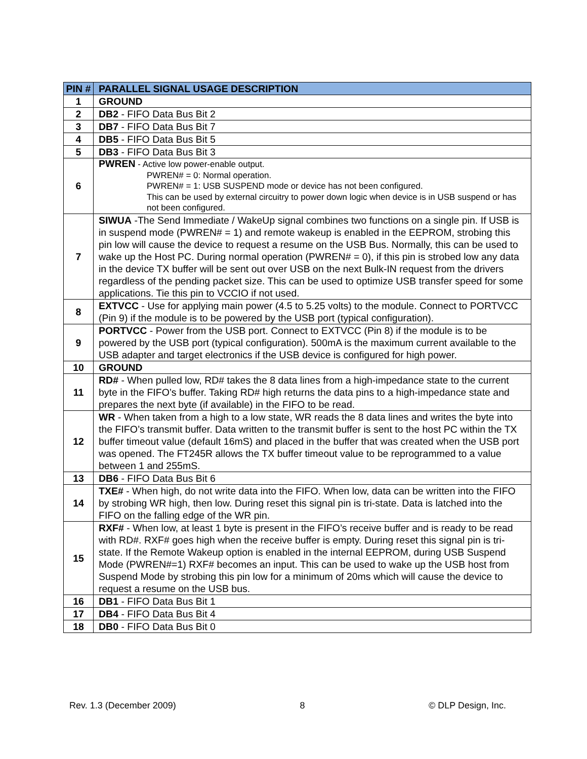| PIN # | PARALLEL SIGNAL USAGE DESCRIPTION |
| --- | --- |
| 1 | GROUND |
| 2 | DB2 - FIFO Data Bus Bit 2 |
| 3 | DB7 - FIFO Data Bus Bit 7 |
| 4 | DB5 - FIFO Data Bus Bit 5 |
| 5 | DB3 - FIFO Data Bus Bit 3 |
| 6 | PWREN - Active low power-enable output. PWREN# = 0: Normal operation. PWREN# = 1: USB SUSPEND mode or device has not been configured. This can be used by external circuitry to power down logic when device is in USB suspend or has not been configured. |
| 7 | SIWUA -The Send Immediate / WakeUp signal combines two functions on a single pin. If USB is in suspend mode (PWREN# = 1) and remote wakeup is enabled in the EEPROM, strobing this pin low will cause the device to request a resume on the USB Bus. Normally, this can be used to wake up the Host PC. During normal operation (PWREN# = 0), if this pin is strobed low any data in the device TX buffer will be sent out over USB on the next Bulk-IN request from the drivers regardless of the pending packet size. This can be used to optimize USB transfer speed for some applications. Tie this pin to VCCIO if not used. |
| 8 | EXTVCC - Use for applying main power (4.5 to 5.25 volts) to the module. Connect to PORTVCC (Pin 9) if the module is to be powered by the USB port (typical configuration). |
| 9 | PORTVCC - Power from the USB port. Connect to EXTVCC (Pin 8) if the module is to be powered by the USB port (typical configuration). 500mA is the maximum current available to the USB adapter and target electronics if the USB device is configured for high power. |
| 10 | GROUND |
| 11 | RD# - When pulled low, RD# takes the 8 data lines from a high-impedance state to the current byte in the FIFO’s buffer. Taking RD# high returns the data pins to a high-impedance state and prepares the next byte (if available) in the FIFO to be read. |
| 12 | WR - When taken from a high to a low state, WR reads the 8 data lines and writes the byte into the FIFO’s transmit buffer. Data written to the transmit buffer is sent to the host PC within the TX buffer timeout value (default 16mS) and placed in the buffer that was created when the USB port was opened. The FT245R allows the TX buffer timeout value to be reprogrammed to a value between 1 and 255mS. |
| 13 | DB6 - FIFO Data Bus Bit 6 |
| 14 | TXE# - When high, do not write data into the FIFO. When low, data can be written into the FIFO by strobing WR high, then low. During reset this signal pin is tri-state. Data is latched into the FIFO on the falling edge of the WR pin. |
| 15 | RXF# - When low, at least 1 byte is present in the FIFO’s receive buffer and is ready to be read with RD#. RXF# goes high when the receive buffer is empty. During reset this signal pin is tri-state. If the Remote Wakeup option is enabled in the internal EEPROM, during USB Suspend Mode (PWREN#=1) RXF# becomes an input. This can be used to wake up the USB host from Suspend Mode by strobing this pin low for a minimum of 20ms which will cause the device to request a resume on the USB bus. |
| 16 | DB1 - FIFO Data Bus Bit 1 |
| 17 | DB4 - FIFO Data Bus Bit 4 |
| 18 | DB0 - FIFO Data Bus Bit 0 |
Rev. 1.3 (December 2009) 8 © DLP Design, Inc.